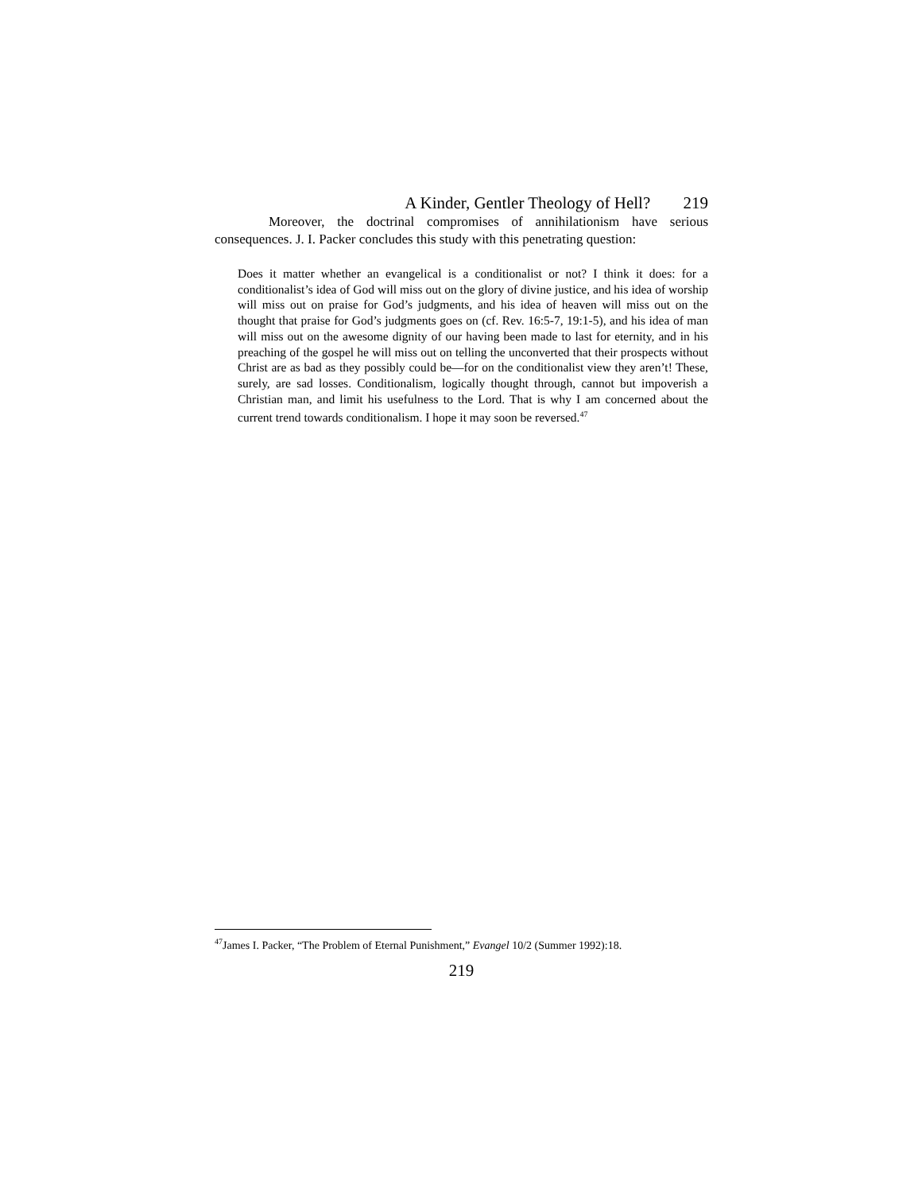A Kinder, Gentler Theology of Hell? 219
Moreover, the doctrinal compromises of annihilationism have serious consequences. J. I. Packer concludes this study with this penetrating question:
Does it matter whether an evangelical is a conditionalist or not? I think it does: for a conditionalist’s idea of God will miss out on the glory of divine justice, and his idea of worship will miss out on praise for God’s judgments, and his idea of heaven will miss out on the thought that praise for God’s judgments goes on (cf. Rev. 16:5-7, 19:1-5), and his idea of man will miss out on the awesome dignity of our having been made to last for eternity, and in his preaching of the gospel he will miss out on telling the unconverted that their prospects without Christ are as bad as they possibly could be—for on the conditionalist view they aren’t! These, surely, are sad losses. Conditionalism, logically thought through, cannot but impoverish a Christian man, and limit his usefulness to the Lord. That is why I am concerned about the current trend towards conditionalism. I hope it may soon be reversed.<sup>47</sup>
<sup>47</sup> James I. Packer, “The Problem of Eternal Punishment,” Evangel 10/2 (Summer 1992):18.
219